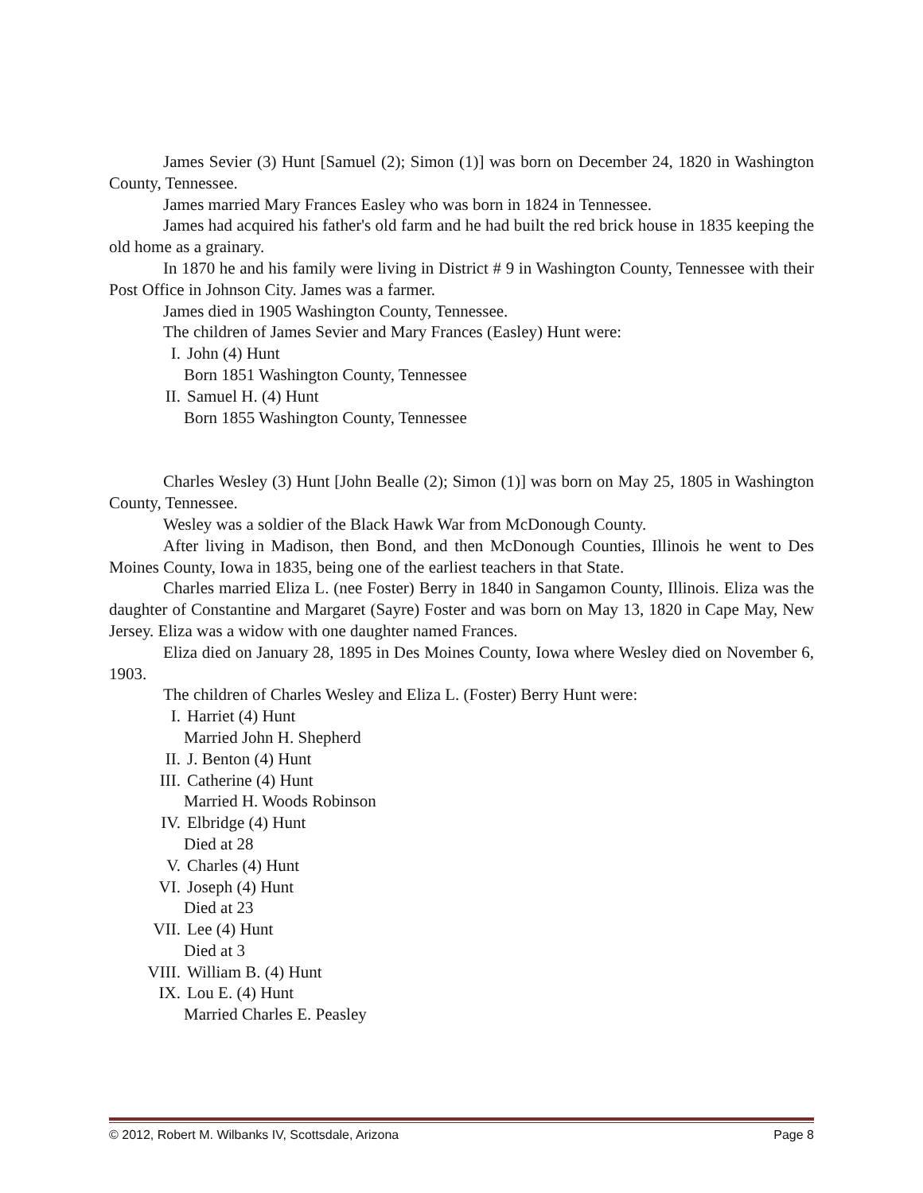James Sevier (3) Hunt [Samuel (2); Simon (1)] was born on December 24, 1820 in Washington County, Tennessee.
James married Mary Frances Easley who was born in 1824 in Tennessee.
James had acquired his father's old farm and he had built the red brick house in 1835 keeping the old home as a grainary.
In 1870 he and his family were living in District # 9 in Washington County, Tennessee with their Post Office in Johnson City. James was a farmer.
James died in 1905 Washington County, Tennessee.
The children of James Sevier and Mary Frances (Easley) Hunt were:
I. John (4) Hunt
Born 1851 Washington County, Tennessee
II. Samuel H. (4) Hunt
Born 1855 Washington County, Tennessee
Charles Wesley (3) Hunt [John Bealle (2); Simon (1)] was born on May 25, 1805 in Washington County, Tennessee.
Wesley was a soldier of the Black Hawk War from McDonough County.
After living in Madison, then Bond, and then McDonough Counties, Illinois he went to Des Moines County, Iowa in 1835, being one of the earliest teachers in that State.
Charles married Eliza L. (nee Foster) Berry in 1840 in Sangamon County, Illinois. Eliza was the daughter of Constantine and Margaret (Sayre) Foster and was born on May 13, 1820 in Cape May, New Jersey. Eliza was a widow with one daughter named Frances.
Eliza died on January 28, 1895 in Des Moines County, Iowa where Wesley died on November 6, 1903.
The children of Charles Wesley and Eliza L. (Foster) Berry Hunt were:
I. Harriet (4) Hunt
Married John H. Shepherd
II. J. Benton (4) Hunt
III. Catherine (4) Hunt
Married H. Woods Robinson
IV. Elbridge (4) Hunt
Died at 28
V. Charles (4) Hunt
VI. Joseph (4) Hunt
Died at 23
VII. Lee (4) Hunt
Died at 3
VIII. William B. (4) Hunt
IX. Lou E. (4) Hunt
Married Charles E. Peasley
© 2012, Robert M. Wilbanks IV, Scottsdale, Arizona Page 8